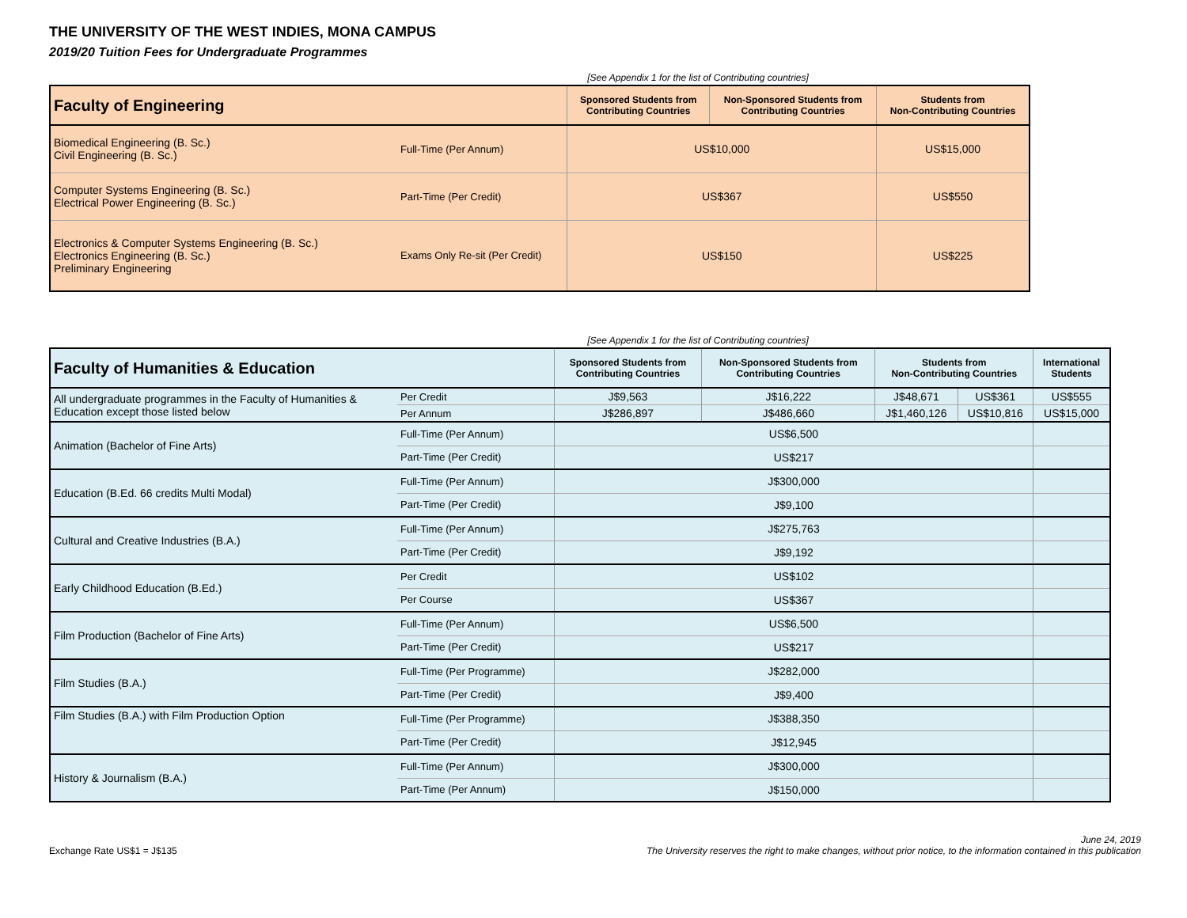THE UNIVERSITY OF THE WEST INDIES, MONA CAMPUS
2019/20 Tuition Fees for Undergraduate Programmes
[See Appendix 1 for the list of Contributing countries]
| Faculty of Engineering | | Sponsored Students from Contributing Countries | Non-Sponsored Students from Contributing Countries | Students from Non-Contributing Countries |
| --- | --- | --- | --- | --- |
| Biomedical Engineering (B. Sc.) Civil Engineering (B. Sc.) | Full-Time (Per Annum) | US$10,000 | | US$15,000 |
| Computer Systems Engineering (B. Sc.) Electrical Power Engineering (B. Sc.) | Part-Time (Per Credit) | US$367 | | US$550 |
| Electronics & Computer Systems Engineering (B. Sc.) Electronics Engineering (B. Sc.) Preliminary Engineering | Exams Only Re-sit (Per Credit) | US$150 | | US$225 |
[See Appendix 1 for the list of Contributing countries]
| Faculty of Humanities & Education | | Sponsored Students from Contributing Countries | Non-Sponsored Students from Contributing Countries | Students from Non-Contributing Countries | | International Students |
| --- | --- | --- | --- | --- | --- | --- |
| All undergraduate programmes in the Faculty of Humanities & Education except those listed below | Per Credit | J$9,563 | J$16,222 | J$48,671 | US$361 | US$555 |
| | Per Annum | J$286,897 | J$486,660 | J$1,460,126 | US$10,816 | US$15,000 |
| Animation (Bachelor of Fine Arts) | Full-Time (Per Annum) | US$6,500 | | | | |
| | Part-Time (Per Credit) | US$217 | | | | |
| Education (B.Ed. 66 credits Multi Modal) | Full-Time (Per Annum) | J$300,000 | | | | |
| | Part-Time (Per Credit) | J$9,100 | | | | |
| Cultural and Creative Industries (B.A.) | Full-Time (Per Annum) | J$275,763 | | | | |
| | Part-Time (Per Credit) | J$9,192 | | | | |
| Early Childhood Education (B.Ed.) | Per Credit | US$102 | | | | |
| | Per Course | US$367 | | | | |
| Film Production (Bachelor of Fine Arts) | Full-Time (Per Annum) | US$6,500 | | | | |
| | Part-Time (Per Credit) | US$217 | | | | |
| Film Studies (B.A.) | Full-Time (Per Programme) | J$282,000 | | | | |
| | Part-Time (Per Credit) | J$9,400 | | | | |
| Film Studies (B.A.) with Film Production Option | Full-Time (Per Programme) | J$388,350 | | | | |
| | Part-Time (Per Credit) | J$12,945 | | | | |
| History & Journalism (B.A.) | Full-Time (Per Annum) | J$300,000 | | | | |
| | Part-Time (Per Annum) | J$150,000 | | | | |
Exchange Rate US$1 = J$135
June 24, 2019
The University reserves the right to make changes, without prior notice, to the information contained in this publication